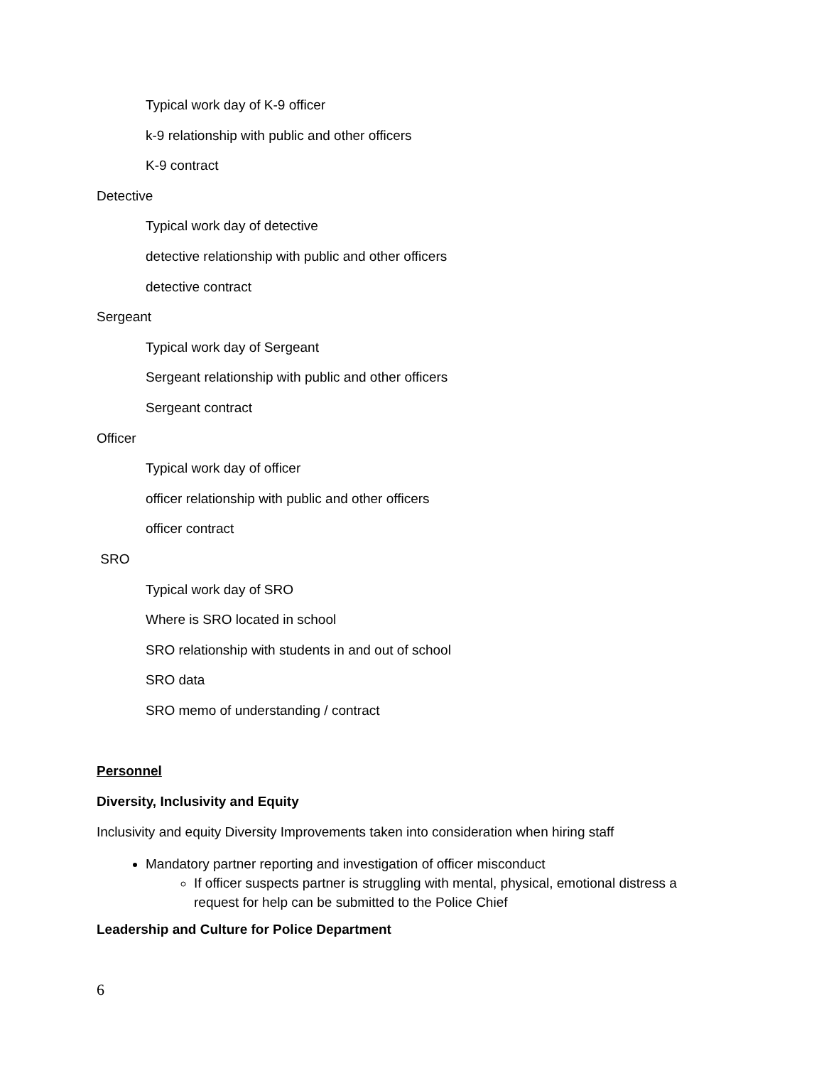Typical work day of K-9 officer
k-9 relationship with public and other officers
K-9 contract
Detective
Typical work day of detective
detective relationship with public and other officers
detective contract
Sergeant
Typical work day of Sergeant
Sergeant relationship with public and other officers
Sergeant contract
Officer
Typical work day of officer
officer relationship with public and other officers
officer contract
SRO
Typical work day of SRO
Where is SRO located in school
SRO relationship with students in and out of school
SRO data
SRO memo of understanding / contract
Personnel
Diversity, Inclusivity and Equity
Inclusivity and equity Diversity Improvements taken into consideration when hiring staff
Mandatory partner reporting and investigation of officer misconduct
If officer suspects partner is struggling with mental, physical, emotional distress a request for help can be submitted to the Police Chief
Leadership and Culture for Police Department
6